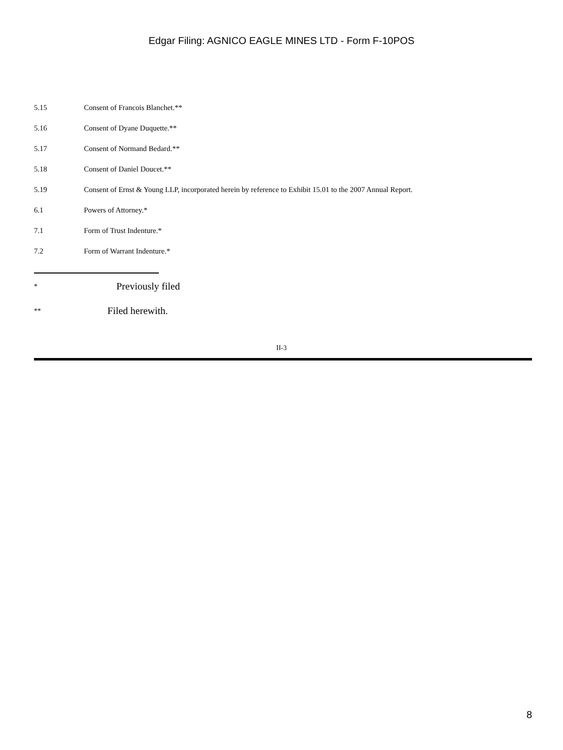Edgar Filing: AGNICO EAGLE MINES LTD - Form F-10POS
5.15 Consent of Francois Blanchet.**
5.16 Consent of Dyane Duquette.**
5.17 Consent of Normand Bedard.**
5.18 Consent of Daniel Doucet.**
5.19 Consent of Ernst & Young LLP, incorporated herein by reference to Exhibit 15.01 to the 2007 Annual Report.
6.1 Powers of Attorney.*
7.1 Form of Trust Indenture.*
7.2 Form of Warrant Indenture.*
* Previously filed
** Filed herewith.
II-3
8